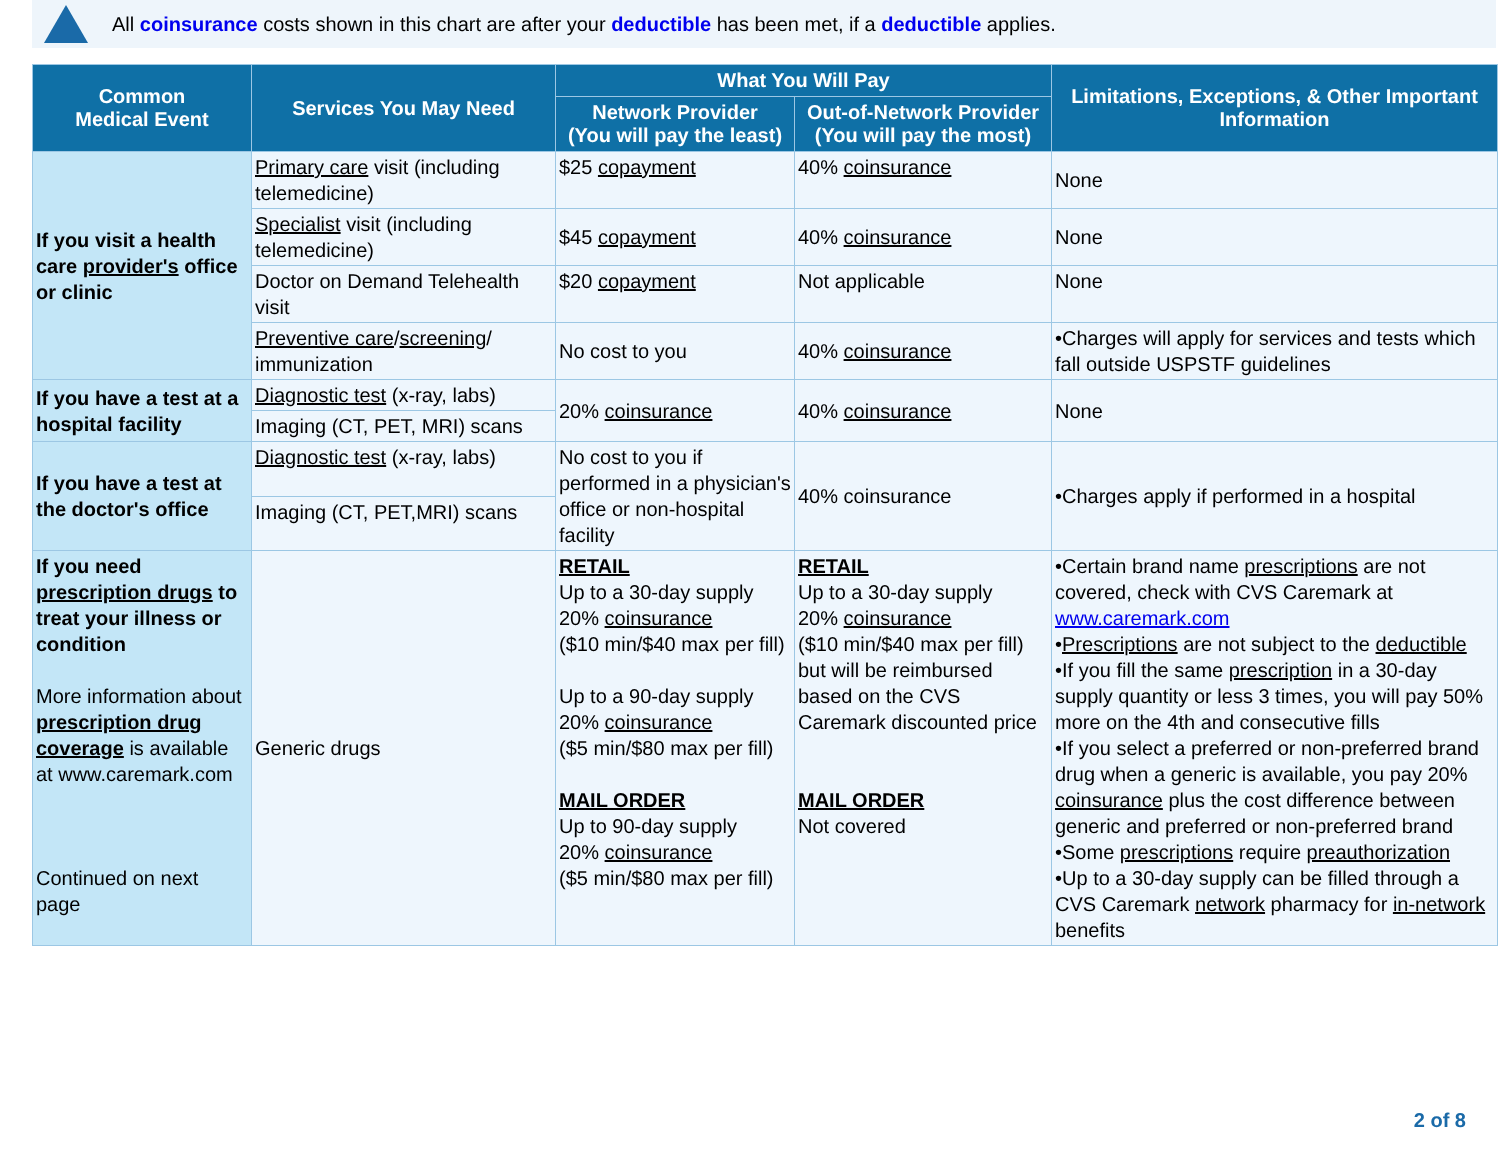All coinsurance costs shown in this chart are after your deductible has been met, if a deductible applies.
| Common Medical Event | Services You May Need | What You Will Pay | | Limitations, Exceptions, & Other Important Information |
| --- | --- | --- | --- | --- |
| | | Network Provider (You will pay the least) | Out-of-Network Provider (You will pay the most) | |
| If you visit a health care provider's office or clinic | Primary care visit (including telemedicine) | $25 copayment | 40% coinsurance | None |
| | Specialist visit (including telemedicine) | $45 copayment | 40% coinsurance | None |
| | Doctor on Demand Telehealth visit | $20 copayment | Not applicable | None |
| | Preventive care / screening / immunization | No cost to you | 40% coinsurance | •Charges will apply for services and tests which fall outside USPSTF guidelines |
| If you have a test at a hospital facility | Diagnostic test (x-ray, labs) | 20% coinsurance | 40% coinsurance | None |
| | Imaging (CT, PET, MRI) scans | | | |
| If you have a test at the doctor's office | Diagnostic test (x-ray, labs) | No cost to you if performed in a physician's office or non-hospital facility | 40% coinsurance | •Charges apply if performed in a hospital |
| | Imaging (CT, PET,MRI) scans | | | |
| If you need prescription drugs to treat your illness or condition More information about prescription drug coverage is available at www.caremark.com Continued on next page | Generic drugs | RETAIL Up to a 30-day supply 20% coinsurance ($10 min/$40 max per fill) Up to a 90-day supply 20% coinsurance ($5 min/$80 max per fill) MAIL ORDER Up to 90-day supply 20% coinsurance ($5 min/$80 max per fill) | RETAIL Up to a 30-day supply 20% coinsurance ($10 min/$40 max per fill) but will be reimbursed based on the CVS Caremark discounted price MAIL ORDER Not covered | •Certain brand name prescriptions are not covered, check with CVS Caremark at www.caremark.com • Prescriptions are not subject to the deductible •If you fill the same prescription in a 30-day supply quantity or less 3 times, you will pay 50% more on the 4th and consecutive fills •If you select a preferred or non-preferred brand drug when a generic is available, you pay 20% coinsurance plus the cost difference between generic and preferred or non-preferred brand •Some prescriptions require preauthorization •Up to a 30-day supply can be filled through a CVS Caremark network pharmacy for in-network benefits |
2 of 8